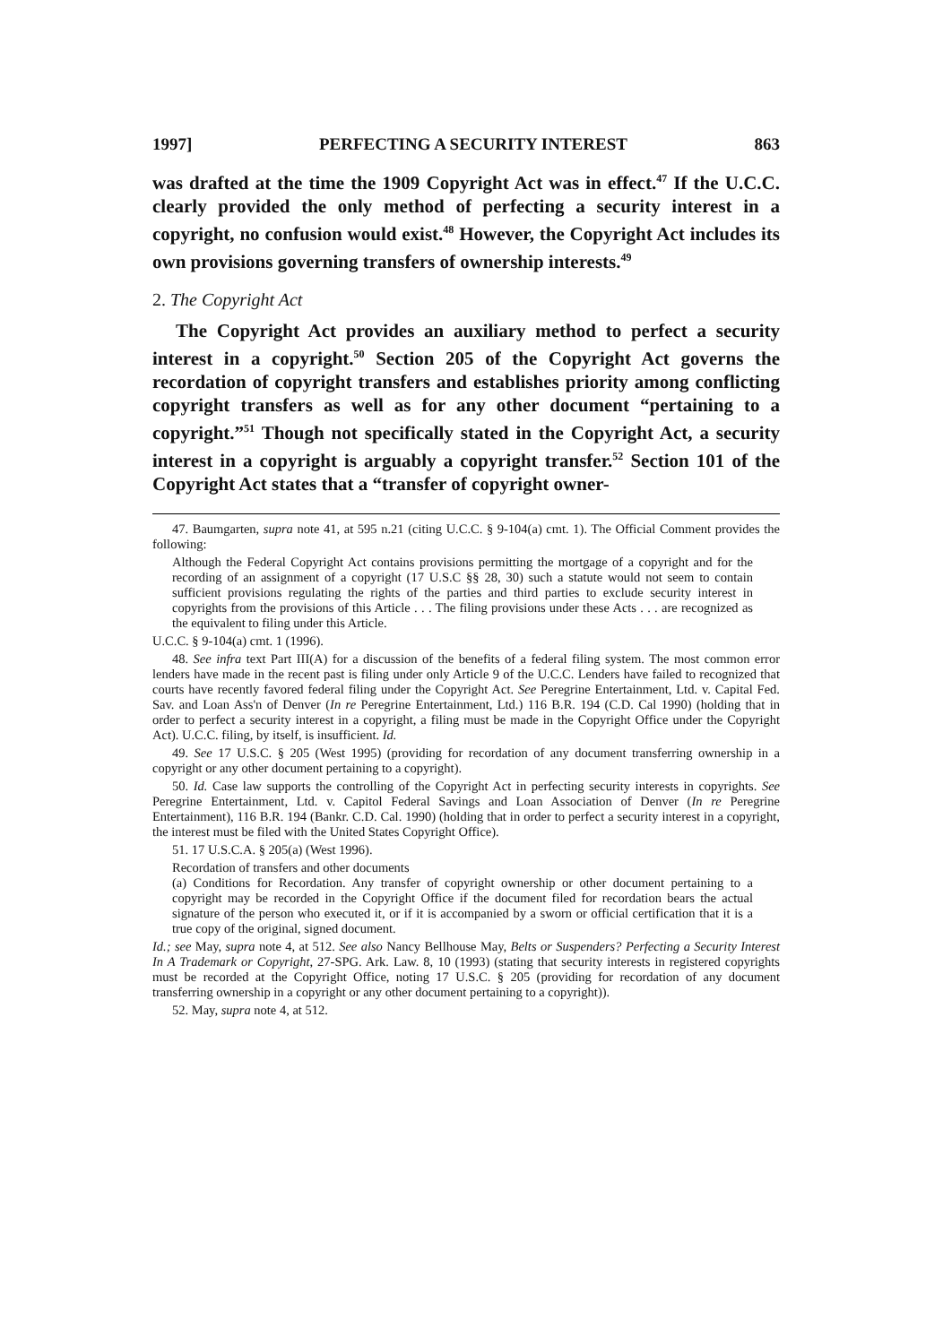1997] PERFECTING A SECURITY INTEREST 863
was drafted at the time the 1909 Copyright Act was in effect.<sup>47</sup> If the U.C.C. clearly provided the only method of perfecting a security interest in a copyright, no confusion would exist.<sup>48</sup> However, the Copyright Act includes its own provisions governing transfers of ownership interests.<sup>49</sup>
2. The Copyright Act
The Copyright Act provides an auxiliary method to perfect a security interest in a copyright.<sup>50</sup> Section 205 of the Copyright Act governs the recordation of copyright transfers and establishes priority among conflicting copyright transfers as well as for any other document “pertaining to a copyright.”<sup>51</sup> Though not specifically stated in the Copyright Act, a security interest in a copyright is arguably a copyright transfer.<sup>52</sup> Section 101 of the Copyright Act states that a “transfer of copyright owner-
47. Baumgarten, supra note 41, at 595 n.21 (citing U.C.C. § 9-104(a) cmt. 1). The Official Comment provides the following:
Although the Federal Copyright Act contains provisions permitting the mortgage of a copyright and for the recording of an assignment of a copyright (17 U.S.C §§ 28, 30) such a statute would not seem to contain sufficient provisions regulating the rights of the parties and third parties to exclude security interest in copyrights from the provisions of this Article . . . The filing provisions under these Acts . . . are recognized as the equivalent to filing under this Article.
U.C.C. § 9-104(a) cmt. 1 (1996).
48. See infra text Part III(A) for a discussion of the benefits of a federal filing system. The most common error lenders have made in the recent past is filing under only Article 9 of the U.C.C. Lenders have failed to recognized that courts have recently favored federal filing under the Copyright Act. See Peregrine Entertainment, Ltd. v. Capital Fed. Sav. and Loan Ass'n of Denver (In re Peregrine Entertainment, Ltd.) 116 B.R. 194 (C.D. Cal 1990) (holding that in order to perfect a security interest in a copyright, a filing must be made in the Copyright Office under the Copyright Act). U.C.C. filing, by itself, is insufficient. Id.
49. See 17 U.S.C. § 205 (West 1995) (providing for recordation of any document transferring ownership in a copyright or any other document pertaining to a copyright).
50. Id. Case law supports the controlling of the Copyright Act in perfecting security interests in copyrights. See Peregrine Entertainment, Ltd. v. Capitol Federal Savings and Loan Association of Denver (In re Peregrine Entertainment), 116 B.R. 194 (Bankr. C.D. Cal. 1990) (holding that in order to perfect a security interest in a copyright, the interest must be filed with the United States Copyright Office).
51. 17 U.S.C.A. § 205(a) (West 1996).
Recordation of transfers and other documents
(a) Conditions for Recordation. Any transfer of copyright ownership or other document pertaining to a copyright may be recorded in the Copyright Office if the document filed for recordation bears the actual signature of the person who executed it, or if it is accompanied by a sworn or official certification that it is a true copy of the original, signed document.
Id.; see May, supra note 4, at 512. See also Nancy Bellhouse May, Belts or Suspenders? Perfecting a Security Interest In A Trademark or Copyright, 27-SPG. Ark. Law. 8, 10 (1993) (stating that security interests in registered copyrights must be recorded at the Copyright Office, noting 17 U.S.C. § 205 (providing for recordation of any document transferring ownership in a copyright or any other document pertaining to a copyright)).
52. May, supra note 4, at 512.